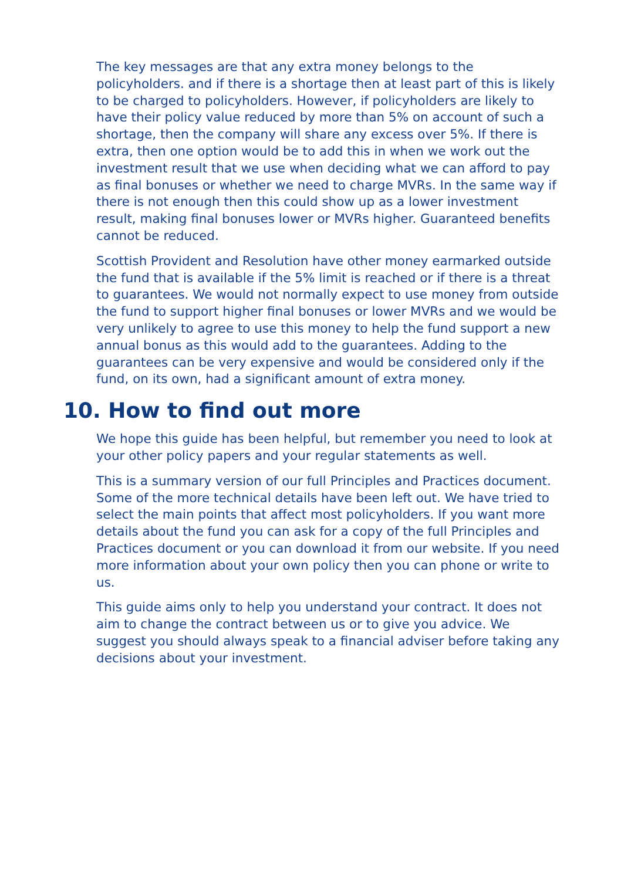The key messages are that any extra money belongs to the policyholders. and if there is a shortage then at least part of this is likely to be charged to policyholders. However, if policyholders are likely to have their policy value reduced by more than 5% on account of such a shortage, then the company will share any excess over 5%. If there is extra, then one option would be to add this in when we work out the investment result that we use when deciding what we can afford to pay as final bonuses or whether we need to charge MVRs. In the same way if there is not enough then this could show up as a lower investment result, making final bonuses lower or MVRs higher. Guaranteed benefits cannot be reduced.
Scottish Provident and Resolution have other money earmarked outside the fund that is available if the 5% limit is reached or if there is a threat to guarantees. We would not normally expect to use money from outside the fund to support higher final bonuses or lower MVRs and we would be very unlikely to agree to use this money to help the fund support a new annual bonus as this would add to the guarantees. Adding to the guarantees can be very expensive and would be considered only if the fund, on its own, had a significant amount of extra money.
10. How to find out more
We hope this guide has been helpful, but remember you need to look at your other policy papers and your regular statements as well.
This is a summary version of our full Principles and Practices document. Some of the more technical details have been left out. We have tried to select the main points that affect most policyholders. If you want more details about the fund you can ask for a copy of the full Principles and Practices document or you can download it from our website. If you need more information about your own policy then you can phone or write to us.
This guide aims only to help you understand your contract. It does not aim to change the contract between us or to give you advice. We suggest you should always speak to a financial adviser before taking any decisions about your investment.